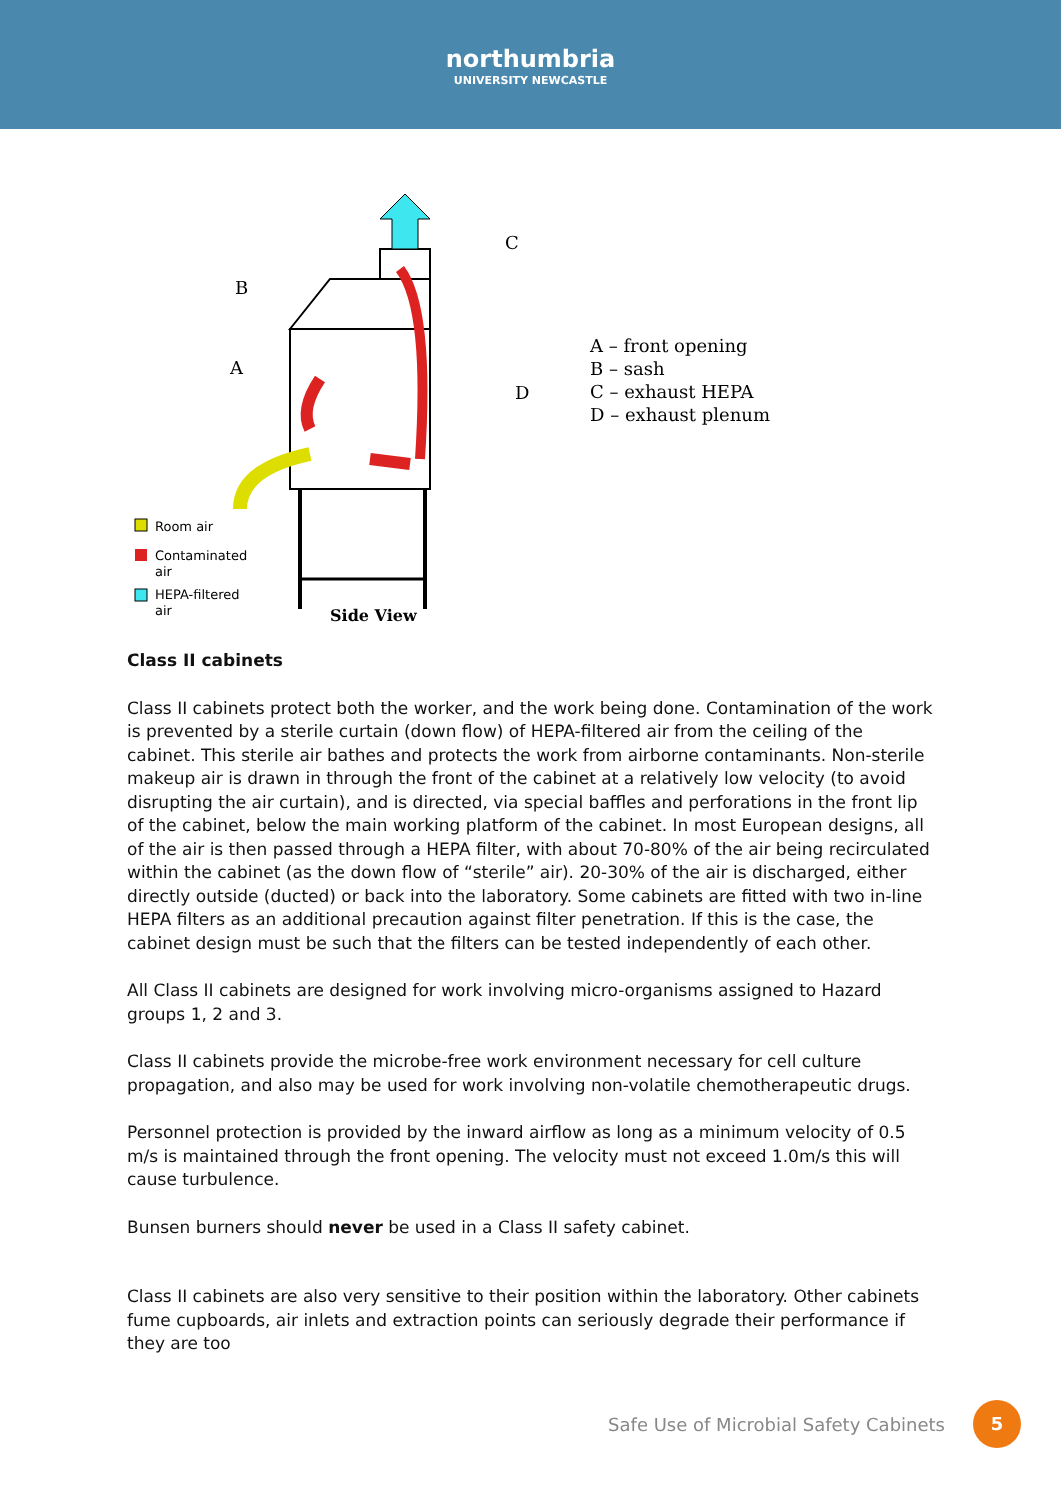northumbria
UNIVERSITY NEWCASTLE
B
A
C
D
Room air
Contaminated
air
HEPA-filtered
air
Side View
A – front opening
B – sash
C – exhaust HEPA
D – exhaust plenum
Class II cabinets
Class II cabinets protect both the worker, and the work being done. Contamination of the work is prevented by a sterile curtain (down flow) of HEPA-filtered air from the ceiling of the cabinet. This sterile air bathes and protects the work from airborne contaminants. Non-sterile makeup air is drawn in through the front of the cabinet at a relatively low velocity (to avoid disrupting the air curtain), and is directed, via special baffles and perforations in the front lip of the cabinet, below the main working platform of the cabinet. In most European designs, all of the air is then passed through a HEPA filter, with about 70-80% of the air being recirculated within the cabinet (as the down flow of “sterile” air). 20-30% of the air is discharged, either directly outside (ducted) or back into the laboratory. Some cabinets are fitted with two in-line HEPA filters as an additional precaution against filter penetration. If this is the case, the cabinet design must be such that the filters can be tested independently of each other.
All Class II cabinets are designed for work involving micro-organisms assigned to Hazard groups 1, 2 and 3.
Class II cabinets provide the microbe-free work environment necessary for cell culture propagation, and also may be used for work involving non-volatile chemotherapeutic drugs.
Personnel protection is provided by the inward airflow as long as a minimum velocity of 0.5 m/s is maintained through the front opening. The velocity must not exceed 1.0m/s this will cause turbulence.
Bunsen burners should never be used in a Class II safety cabinet.
Class II cabinets are also very sensitive to their position within the laboratory. Other cabinets fume cupboards, air inlets and extraction points can seriously degrade their performance if they are too
Safe Use of Microbial Safety Cabinets 5